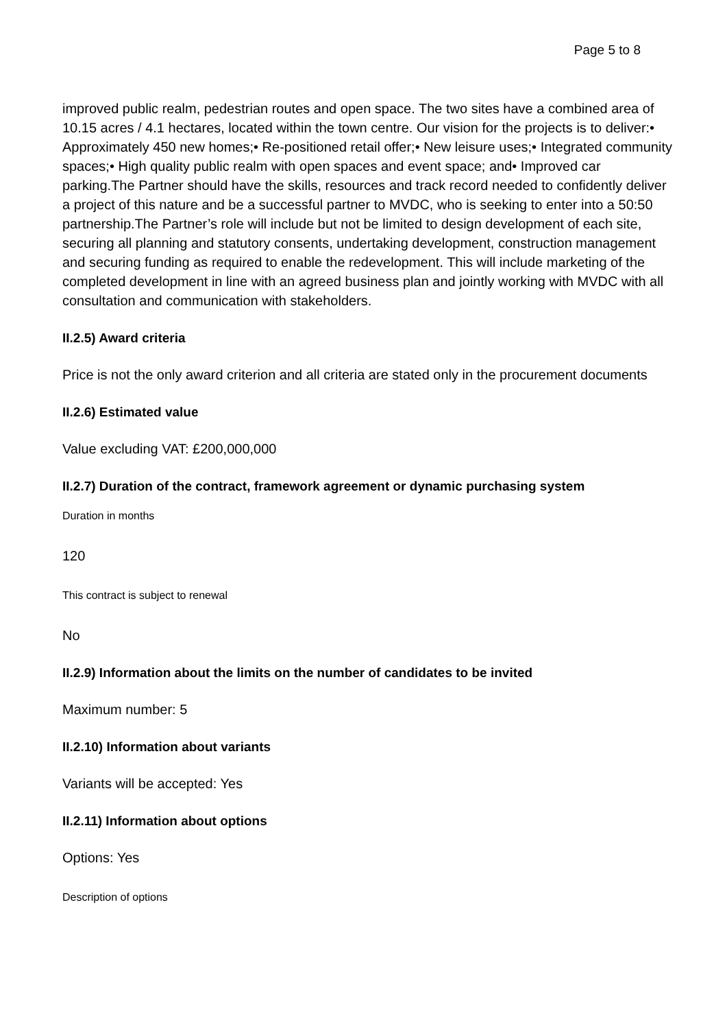Page 5 to 8
improved public realm, pedestrian routes and open space. The two sites have a combined area of 10.15 acres / 4.1 hectares, located within the town centre. Our vision for the projects is to deliver:• Approximately 450 new homes;• Re-positioned retail offer;• New leisure uses;• Integrated community spaces;• High quality public realm with open spaces and event space; and• Improved car parking.The Partner should have the skills, resources and track record needed to confidently deliver a project of this nature and be a successful partner to MVDC, who is seeking to enter into a 50:50 partnership.The Partner’s role will include but not be limited to design development of each site, securing all planning and statutory consents, undertaking development, construction management and securing funding as required to enable the redevelopment. This will include marketing of the completed development in line with an agreed business plan and jointly working with MVDC with all consultation and communication with stakeholders.
II.2.5) Award criteria
Price is not the only award criterion and all criteria are stated only in the procurement documents
II.2.6) Estimated value
Value excluding VAT: £200,000,000
II.2.7) Duration of the contract, framework agreement or dynamic purchasing system
Duration in months
120
This contract is subject to renewal
No
II.2.9) Information about the limits on the number of candidates to be invited
Maximum number: 5
II.2.10) Information about variants
Variants will be accepted: Yes
II.2.11) Information about options
Options: Yes
Description of options